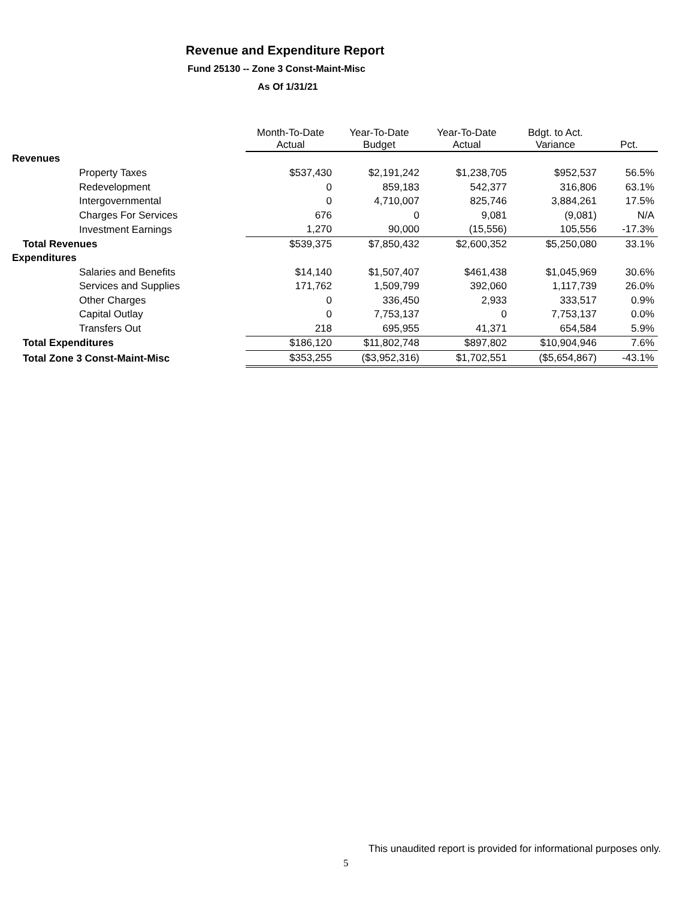Revenue and Expenditure Report
Fund 25130 -- Zone 3 Const-Maint-Misc
As Of 1/31/21
| | Month-To-Date Actual | Year-To-Date Budget | Year-To-Date Actual | Bdgt. to Act. Variance | Pct. |
| --- | --- | --- | --- | --- | --- |
| Revenues | | | | | |
| Property Taxes | $537,430 | $2,191,242 | $1,238,705 | $952,537 | 56.5% |
| Redevelopment | 0 | 859,183 | 542,377 | 316,806 | 63.1% |
| Intergovernmental | 0 | 4,710,007 | 825,746 | 3,884,261 | 17.5% |
| Charges For Services | 676 | 0 | 9,081 | (9,081) | N/A |
| Investment Earnings | 1,270 | 90,000 | (15,556) | 105,556 | -17.3% |
| Total Revenues | $539,375 | $7,850,432 | $2,600,352 | $5,250,080 | 33.1% |
| Expenditures | | | | | |
| Salaries and Benefits | $14,140 | $1,507,407 | $461,438 | $1,045,969 | 30.6% |
| Services and Supplies | 171,762 | 1,509,799 | 392,060 | 1,117,739 | 26.0% |
| Other Charges | 0 | 336,450 | 2,933 | 333,517 | 0.9% |
| Capital Outlay | 0 | 7,753,137 | 0 | 7,753,137 | 0.0% |
| Transfers Out | 218 | 695,955 | 41,371 | 654,584 | 5.9% |
| Total Expenditures | $186,120 | $11,802,748 | $897,802 | $10,904,946 | 7.6% |
| Total Zone 3 Const-Maint-Misc | $353,255 | ($3,952,316) | $1,702,551 | ($5,654,867) | -43.1% |
This unaudited report is provided for informational purposes only.
5